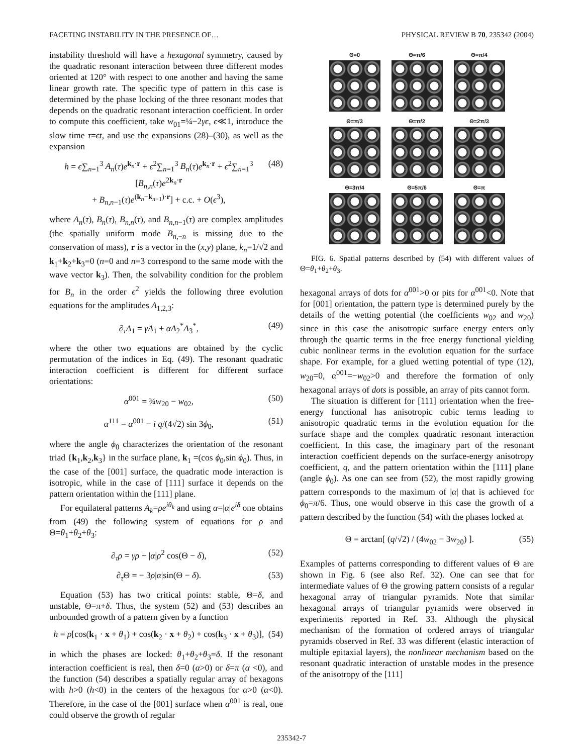FACETING INSTABILITY IN THE PRESENCE OF… PHYSICAL REVIEW B 70, 235342 (2004)
instability threshold will have a hexagonal symmetry, caused by the quadratic resonant interaction between three different modes oriented at 120° with respect to one another and having the same linear growth rate. The specific type of pattern in this case is determined by the phase locking of the three resonant modes that depends on the quadratic resonant interaction coefficient. In order to compute this coefficient, take w<sub>01</sub>=¼−2γϵ, ϵ≪1, introduce the slow time τ=ϵt, and use the expansions (28)–(30), as well as the expansion
h = ϵ∑<sub>n=1</sub><sup>3</sup> A<sub>n</sub>(τ)e<sup>k<sub>n</sub>·r</sup> + ϵ<sup>2</sup>∑<sub>n=1</sub><sup>3</sup> B<sub>n</sub>(τ)e<sup>k<sub>n</sub>·r</sup> + ϵ<sup>2</sup>∑<sub>n=1</sub><sup>3</sup> [B<sub>n,n</sub>(τ)e<sup>2k<sub>n</sub>·r</sup>
+ B<sub>n,n−1</sub>(τ)e<sup>(k<sub>n</sub>−k<sub>n−1</sub>)·r</sup>] + c.c. + O(ϵ<sup>3</sup>), (48)
where A<sub>n</sub>(τ), B<sub>n</sub>(τ), B<sub>n,n</sub>(τ), and B<sub>n,n−1</sub>(τ) are complex amplitudes (the spatially uniform mode B<sub>n,−n</sub> is missing due to the conservation of mass), r is a vector in the (x,y) plane, k<sub>n</sub>=1/√2 and k<sub>1</sub>+k<sub>2</sub>+k<sub>3</sub>=0 (n=0 and n=3 correspond to the same mode with the wave vector k<sub>3</sub>). Then, the solvability condition for the problem for B<sub>n</sub> in the order ϵ<sup>2</sup> yields the following three evolution equations for the amplitudes A<sub>1,2,3</sub>:
∂<sub>τ</sub>A<sub>1</sub> = γA<sub>1</sub> + αA<sub>2</sub><sup>*</sup>A<sub>3</sub><sup>*</sup>, (49)
where the other two equations are obtained by the cyclic permutation of the indices in Eq. (49). The resonant quadratic interaction coefficient is different for different surface orientations:
α<sup>001</sup> = ¾w<sub>20</sub> − w<sub>02</sub>, (50)
α<sup>111</sup> = α<sup>001</sup> − i q/(4√2) sin 3ϕ<sub>0</sub>, (51)
where the angle ϕ<sub>0</sub> characterizes the orientation of the resonant triad {k<sub>1</sub>,k<sub>2</sub>,k<sub>3</sub>} in the surface plane, k<sub>1</sub> =(cos ϕ<sub>0</sub>,sin ϕ<sub>0</sub>). Thus, in the case of the [001] surface, the quadratic mode interaction is isotropic, while in the case of [111] surface it depends on the pattern orientation within the [111] plane.
For equilateral patterns A<sub>k</sub>=ρe<sup>iθ<sub>k</sub></sup> and using α=|α|e<sup>iδ</sup> one obtains from (49) the following system of equations for ρ and Θ=θ<sub>1</sub>+θ<sub>2</sub>+θ<sub>3</sub>:
∂<sub>τ</sub>ρ = γρ + |α|ρ<sup>2</sup> cos(Θ − δ), (52)
∂<sub>τ</sub>Θ = − 3ρ|α|sin(Θ − δ). (53)
Equation (53) has two critical points: stable, Θ=δ, and unstable, Θ=π+δ. Thus, the system (52) and (53) describes an unbounded growth of a pattern given by a function
h = ρ[cos(k<sub>1</sub> · x + θ<sub>1</sub>) + cos(k<sub>2</sub> · x + θ<sub>2</sub>) + cos(k<sub>3</sub> · x + θ<sub>3</sub>)], (54)
in which the phases are locked: θ<sub>1</sub>+θ<sub>2</sub>+θ<sub>3</sub>=δ. If the resonant interaction coefficient is real, then δ=0 (α>0) or δ=π (α <0), and the function (54) describes a spatially regular array of hexagons with h>0 (h<0) in the centers of the hexagons for α>0 (α<0). Therefore, in the case of the [001] surface when α<sup>001</sup> is real, one could observe the growth of regular
Θ=0
Θ=π/6
Θ=π/4
Θ=π/3
Θ=π/2
Θ=2π/3
Θ=3π/4
Θ=5π/6
Θ=π
FIG. 6. Spatial patterns described by (54) with different values of Θ=θ<sub>1</sub>+θ<sub>2</sub>+θ<sub>3</sub>.
hexagonal arrays of dots for α<sup>001</sup>>0 or pits for α<sup>001</sup><0. Note that for [001] orientation, the pattern type is determined purely by the details of the wetting potential (the coefficients w<sub>02</sub> and w<sub>20</sub>) since in this case the anisotropic surface energy enters only through the quartic terms in the free energy functional yielding cubic nonlinear terms in the evolution equation for the surface shape. For example, for a glued wetting potential of type (12), w<sub>20</sub>=0, α<sup>001</sup>=−w<sub>02</sub>>0 and therefore the formation of only hexagonal arrays of dots is possible, an array of pits cannot form.
The situation is different for [111] orientation when the free-energy functional has anisotropic cubic terms leading to anisotropic quadratic terms in the evolution equation for the surface shape and the complex quadratic resonant interaction coefficient. In this case, the imaginary part of the resonant interaction coefficient depends on the surface-energy anisotropy coefficient, q, and the pattern orientation within the [111] plane (angle ϕ<sub>0</sub>). As one can see from (52), the most rapidly growing pattern corresponds to the maximum of |α| that is achieved for ϕ<sub>0</sub>=π/6. Thus, one would observe in this case the growth of a pattern described by the function (54) with the phases locked at
Θ = arctan[ (q/√2) / (4w<sub>02</sub> − 3w<sub>20</sub>) ]. (55)
Examples of patterns corresponding to different values of Θ are shown in Fig. 6 (see also Ref. 32). One can see that for intermediate values of Θ the growing pattern consists of a regular hexagonal array of triangular pyramids. Note that similar hexagonal arrays of triangular pyramids were observed in experiments reported in Ref. 33. Although the physical mechanism of the formation of ordered arrays of triangular pyramids observed in Ref. 33 was different (elastic interaction of multiple epitaxial layers), the nonlinear mechanism based on the resonant quadratic interaction of unstable modes in the presence of the anisotropy of the [111]
235342-7